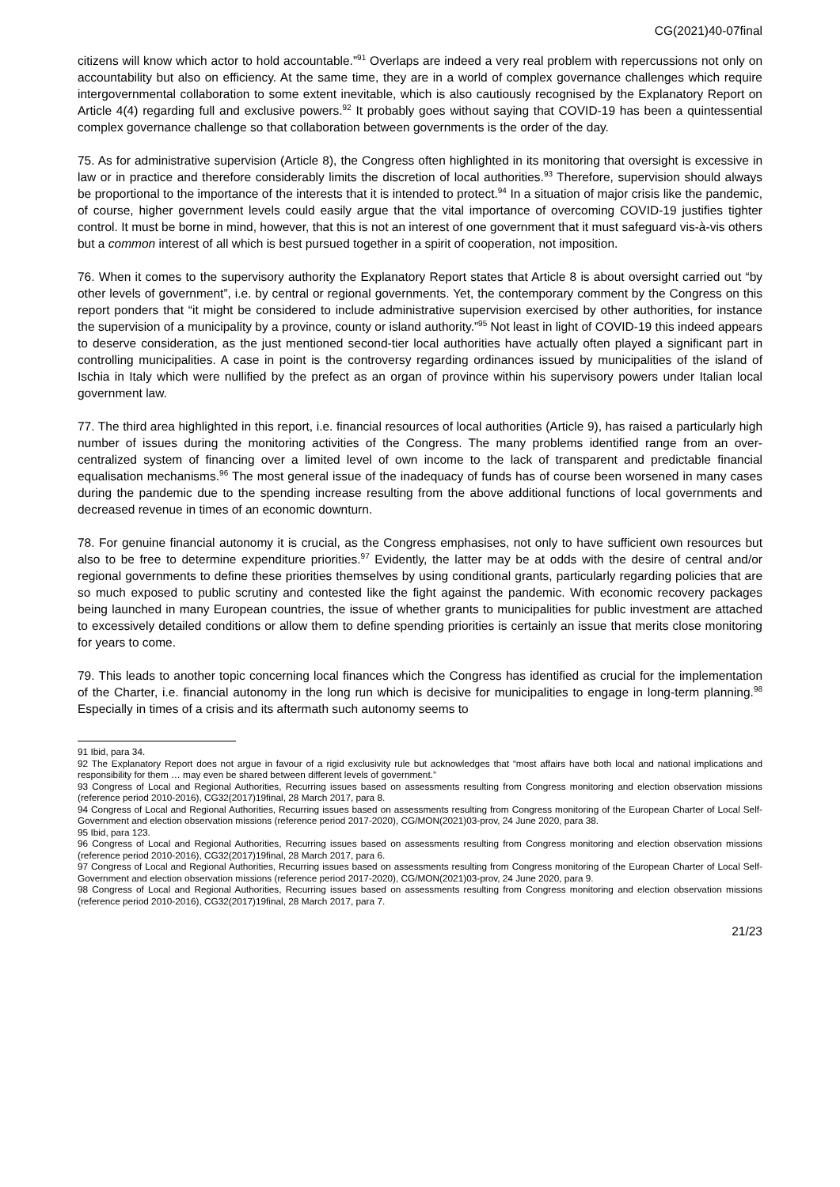CG(2021)40-07final
citizens will know which actor to hold accountable.”<sup>91</sup> Overlaps are indeed a very real problem with repercussions not only on accountability but also on efficiency. At the same time, they are in a world of complex governance challenges which require intergovernmental collaboration to some extent inevitable, which is also cautiously recognised by the Explanatory Report on Article 4(4) regarding full and exclusive powers.<sup>92</sup> It probably goes without saying that COVID-19 has been a quintessential complex governance challenge so that collaboration between governments is the order of the day.
75. As for administrative supervision (Article 8), the Congress often highlighted in its monitoring that oversight is excessive in law or in practice and therefore considerably limits the discretion of local authorities.<sup>93</sup> Therefore, supervision should always be proportional to the importance of the interests that it is intended to protect.<sup>94</sup> In a situation of major crisis like the pandemic, of course, higher government levels could easily argue that the vital importance of overcoming COVID-19 justifies tighter control. It must be borne in mind, however, that this is not an interest of one government that it must safeguard vis-à-vis others but a common interest of all which is best pursued together in a spirit of cooperation, not imposition.
76. When it comes to the supervisory authority the Explanatory Report states that Article 8 is about oversight carried out “by other levels of government”, i.e. by central or regional governments. Yet, the contemporary comment by the Congress on this report ponders that “it might be considered to include administrative supervision exercised by other authorities, for instance the supervision of a municipality by a province, county or island authority.”<sup>95</sup> Not least in light of COVID-19 this indeed appears to deserve consideration, as the just mentioned second-tier local authorities have actually often played a significant part in controlling municipalities. A case in point is the controversy regarding ordinances issued by municipalities of the island of Ischia in Italy which were nullified by the prefect as an organ of province within his supervisory powers under Italian local government law.
77. The third area highlighted in this report, i.e. financial resources of local authorities (Article 9), has raised a particularly high number of issues during the monitoring activities of the Congress. The many problems identified range from an over-centralized system of financing over a limited level of own income to the lack of transparent and predictable financial equalisation mechanisms.<sup>96</sup> The most general issue of the inadequacy of funds has of course been worsened in many cases during the pandemic due to the spending increase resulting from the above additional functions of local governments and decreased revenue in times of an economic downturn.
78. For genuine financial autonomy it is crucial, as the Congress emphasises, not only to have sufficient own resources but also to be free to determine expenditure priorities.<sup>97</sup> Evidently, the latter may be at odds with the desire of central and/or regional governments to define these priorities themselves by using conditional grants, particularly regarding policies that are so much exposed to public scrutiny and contested like the fight against the pandemic. With economic recovery packages being launched in many European countries, the issue of whether grants to municipalities for public investment are attached to excessively detailed conditions or allow them to define spending priorities is certainly an issue that merits close monitoring for years to come.
79. This leads to another topic concerning local finances which the Congress has identified as crucial for the implementation of the Charter, i.e. financial autonomy in the long run which is decisive for municipalities to engage in long-term planning.<sup>98</sup> Especially in times of a crisis and its aftermath such autonomy seems to
91 Ibid, para 34.
92 The Explanatory Report does not argue in favour of a rigid exclusivity rule but acknowledges that “most affairs have both local and national implications and responsibility for them … may even be shared between different levels of government.”
93 Congress of Local and Regional Authorities, Recurring issues based on assessments resulting from Congress monitoring and election observation missions (reference period 2010-2016), CG32(2017)19final, 28 March 2017, para 8.
94 Congress of Local and Regional Authorities, Recurring issues based on assessments resulting from Congress monitoring of the European Charter of Local Self-Government and election observation missions (reference period 2017-2020), CG/MON(2021)03-prov, 24 June 2020, para 38.
95 Ibid, para 123.
96 Congress of Local and Regional Authorities, Recurring issues based on assessments resulting from Congress monitoring and election observation missions (reference period 2010-2016), CG32(2017)19final, 28 March 2017, para 6.
97 Congress of Local and Regional Authorities, Recurring issues based on assessments resulting from Congress monitoring of the European Charter of Local Self-Government and election observation missions (reference period 2017-2020), CG/MON(2021)03-prov, 24 June 2020, para 9.
98 Congress of Local and Regional Authorities, Recurring issues based on assessments resulting from Congress monitoring and election observation missions (reference period 2010-2016), CG32(2017)19final, 28 March 2017, para 7.
21/23